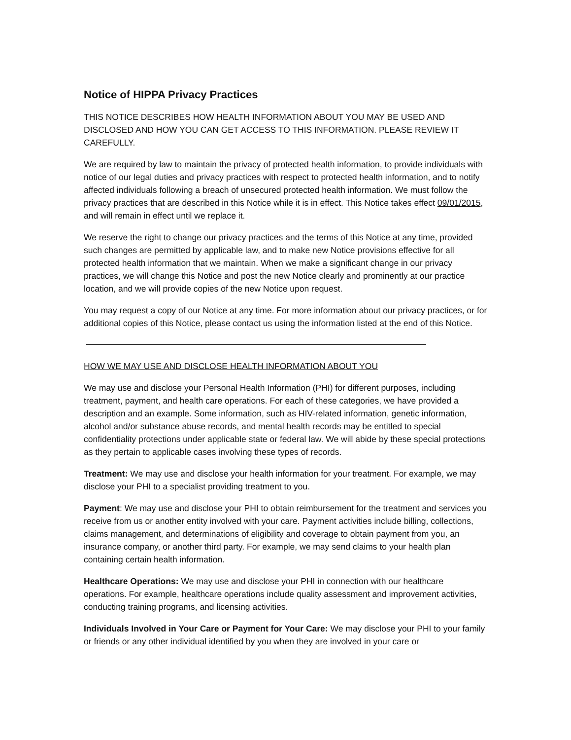Notice of HIPPA Privacy Practices
THIS NOTICE DESCRIBES HOW HEALTH INFORMATION ABOUT YOU MAY BE USED AND DISCLOSED AND HOW YOU CAN GET ACCESS TO THIS INFORMATION. PLEASE REVIEW IT CAREFULLY.
We are required by law to maintain the privacy of protected health information, to provide individuals with notice of our legal duties and privacy practices with respect to protected health information, and to notify affected individuals following a breach of unsecured protected health information. We must follow the privacy practices that are described in this Notice while it is in effect. This Notice takes effect 09/01/2015, and will remain in effect until we replace it.
We reserve the right to change our privacy practices and the terms of this Notice at any time, provided such changes are permitted by applicable law, and to make new Notice provisions effective for all protected health information that we maintain. When we make a significant change in our privacy practices, we will change this Notice and post the new Notice clearly and prominently at our practice location, and we will provide copies of the new Notice upon request.
You may request a copy of our Notice at any time. For more information about our privacy practices, or for additional copies of this Notice, please contact us using the information listed at the end of this Notice.
HOW WE MAY USE AND DISCLOSE HEALTH INFORMATION ABOUT YOU
We may use and disclose your Personal Health Information (PHI) for different purposes, including treatment, payment, and health care operations. For each of these categories, we have provided a description and an example. Some information, such as HIV-related information, genetic information, alcohol and/or substance abuse records, and mental health records may be entitled to special confidentiality protections under applicable state or federal law. We will abide by these special protections as they pertain to applicable cases involving these types of records.
Treatment: We may use and disclose your health information for your treatment. For example, we may disclose your PHI to a specialist providing treatment to you.
Payment: We may use and disclose your PHI to obtain reimbursement for the treatment and services you receive from us or another entity involved with your care. Payment activities include billing, collections, claims management, and determinations of eligibility and coverage to obtain payment from you, an insurance company, or another third party. For example, we may send claims to your health plan containing certain health information.
Healthcare Operations: We may use and disclose your PHI in connection with our healthcare operations. For example, healthcare operations include quality assessment and improvement activities, conducting training programs, and licensing activities.
Individuals Involved in Your Care or Payment for Your Care: We may disclose your PHI to your family or friends or any other individual identified by you when they are involved in your care or